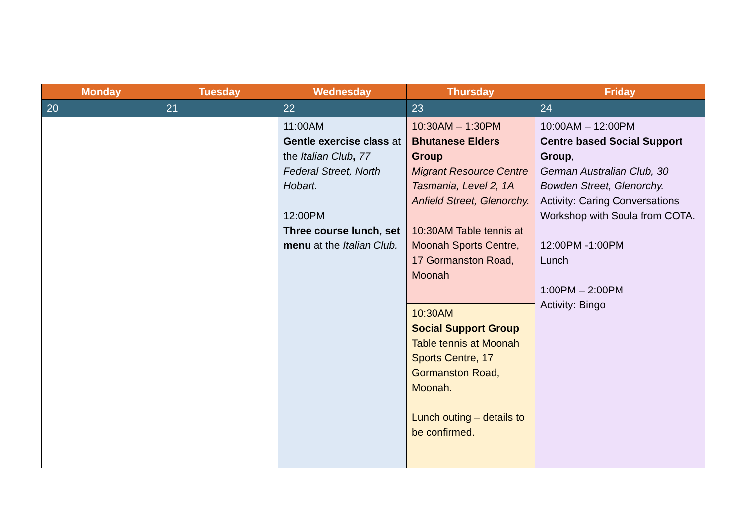| Monday | Tuesday | Wednesday | Thursday | Friday |
| --- | --- | --- | --- | --- |
| 20 | 21 | 22 | 23 | 24 |
| | | 11:00AM Gentle exercise class at the Italian Club , 77 Federal Street, North Hobart. 12:00PM Three course lunch, set menu at the Italian Club. | 10:30AM – 1:30PM Bhutanese Elders Group Migrant Resource Centre Tasmania, Level 2, 1A Anfield Street, Glenorchy. 10:30AM Table tennis at Moonah Sports Centre, 17 Gormanston Road, Moonah | 10:00AM – 12:00PM Centre based Social Support Group , German Australian Club, 30 Bowden Street, Glenorchy. Activity: Caring Conversations Workshop with Soula from COTA. 12:00PM -1:00PM Lunch 1:00PM – 2:00PM Activity: Bingo |
| | | | 10:30AM Social Support Group Table tennis at Moonah Sports Centre, 17 Gormanston Road, Moonah. Lunch outing – details to be confirmed. | |